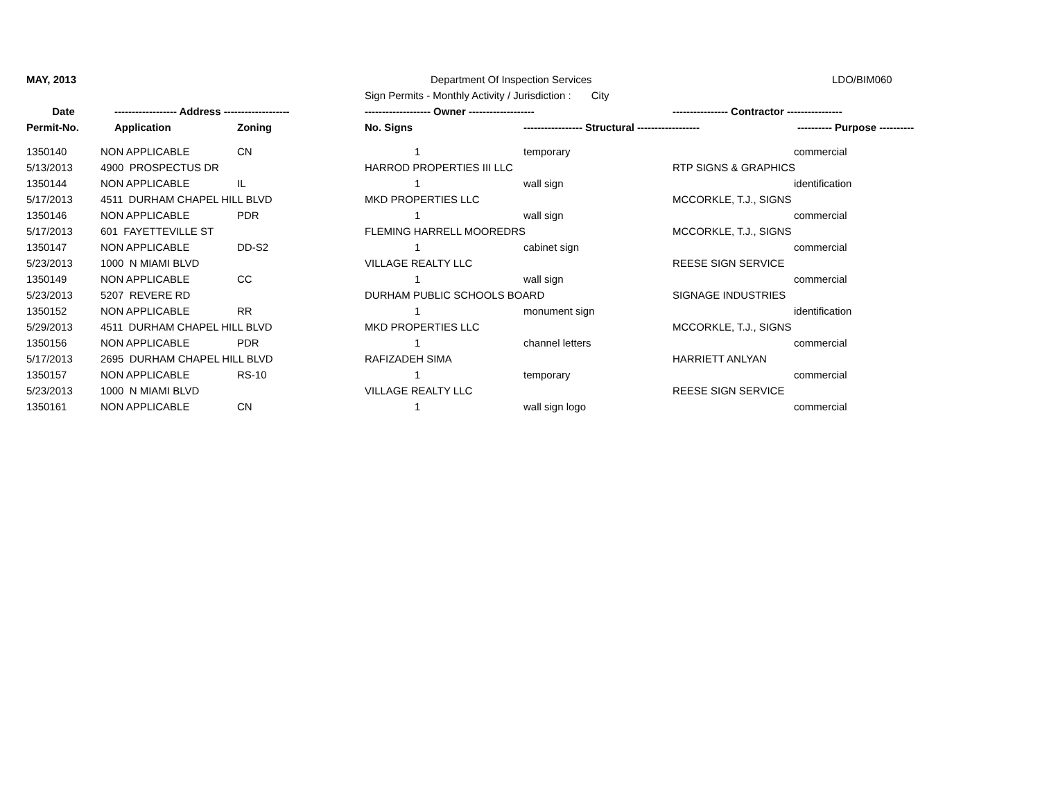| MAY, 2013 | | | Department Of Inspection Services | | | LDO/BIM060 |
| | | | Sign Permits - Monthly Activity / Jurisdiction : City | | | |
| Date | ------------------ Address ------------------- | | ------------------- Owner ------------------- | | ---------------- Contractor ---------------- | |
| Permit-No. | Application | Zoning | No. Signs | ----------------- Structural ------------------ | | ---------- Purpose ---------- |
| 1350140 | NON APPLICABLE | CN | 1 | temporary | | commercial |
| 5/13/2013 | 4900 PROSPECTUS DR | | HARROD PROPERTIES III LLC | | RTP SIGNS & GRAPHICS | |
| 1350144 | NON APPLICABLE | IL | 1 | wall sign | | identification |
| 5/17/2013 | 4511 DURHAM CHAPEL HILL BLVD | | MKD PROPERTIES LLC | | MCCORKLE, T.J., SIGNS | |
| 1350146 | NON APPLICABLE | PDR | 1 | wall sign | | commercial |
| 5/17/2013 | 601 FAYETTEVILLE ST | | FLEMING HARRELL MOOREDRS | | MCCORKLE, T.J., SIGNS | |
| 1350147 | NON APPLICABLE | DD-S2 | 1 | cabinet sign | | commercial |
| 5/23/2013 | 1000 N MIAMI BLVD | | VILLAGE REALTY LLC | | REESE SIGN SERVICE | |
| 1350149 | NON APPLICABLE | CC | 1 | wall sign | | commercial |
| 5/23/2013 | 5207 REVERE RD | | DURHAM PUBLIC SCHOOLS BOARD | | SIGNAGE INDUSTRIES | |
| 1350152 | NON APPLICABLE | RR | 1 | monument sign | | identification |
| 5/29/2013 | 4511 DURHAM CHAPEL HILL BLVD | | MKD PROPERTIES LLC | | MCCORKLE, T.J., SIGNS | |
| 1350156 | NON APPLICABLE | PDR | 1 | channel letters | | commercial |
| 5/17/2013 | 2695 DURHAM CHAPEL HILL BLVD | | RAFIZADEH SIMA | | HARRIETT ANLYAN | |
| 1350157 | NON APPLICABLE | RS-10 | 1 | temporary | | commercial |
| 5/23/2013 | 1000 N MIAMI BLVD | | VILLAGE REALTY LLC | | REESE SIGN SERVICE | |
| 1350161 | NON APPLICABLE | CN | 1 | wall sign logo | | commercial |